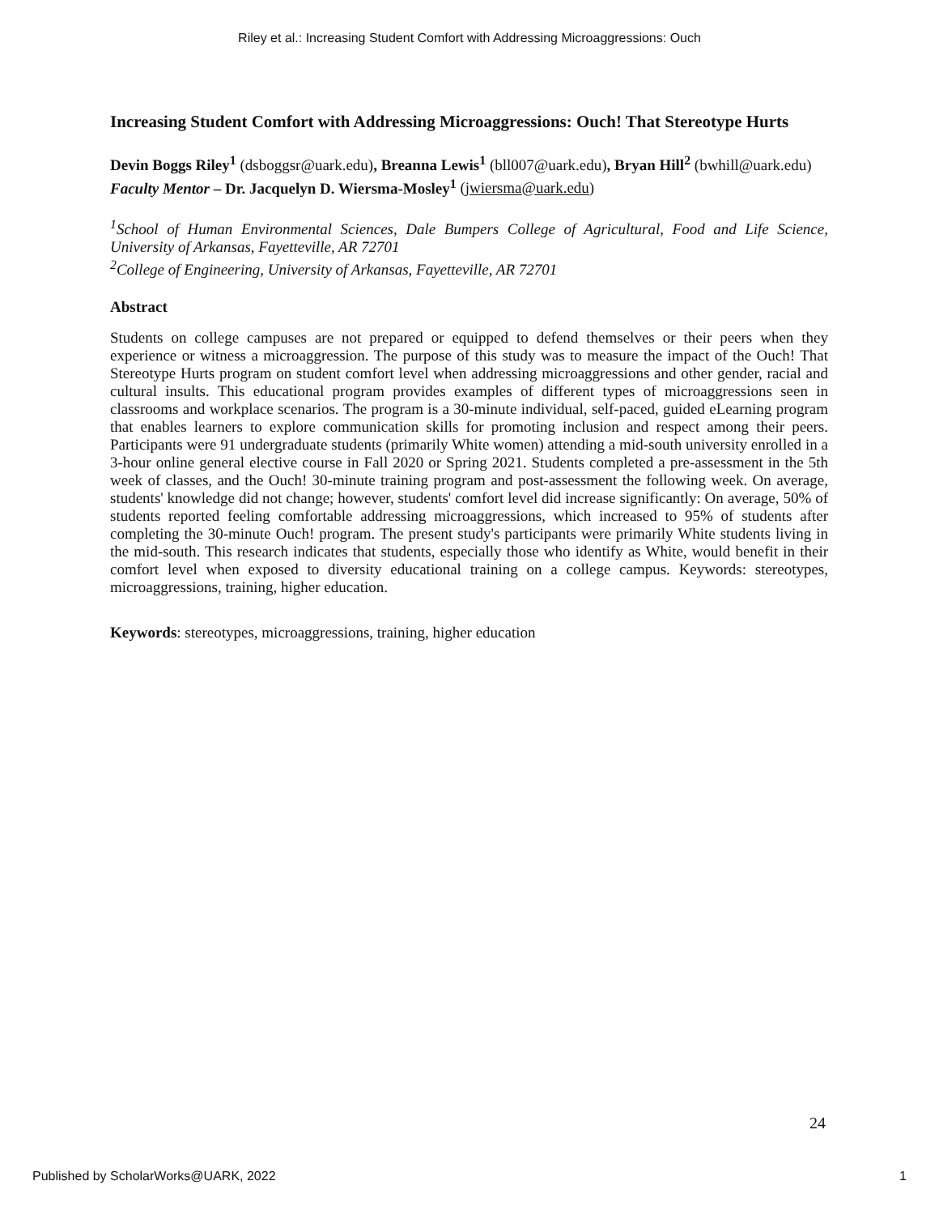Riley et al.: Increasing Student Comfort with Addressing Microaggressions: Ouch
Increasing Student Comfort with Addressing Microaggressions: Ouch! That Stereotype Hurts
Devin Boggs Riley<sup>1</sup> (dsboggsr@uark.edu), Breanna Lewis<sup>1</sup> (bll007@uark.edu), Bryan Hill<sup>2</sup> (bwhill@uark.edu)
Faculty Mentor – Dr. Jacquelyn D. Wiersma-Mosley<sup>1</sup> (jwiersma@uark.edu)
<sup>1</sup> School of Human Environmental Sciences, Dale Bumpers College of Agricultural, Food and Life Science, University of Arkansas, Fayetteville, AR 72701
<sup>2</sup> College of Engineering, University of Arkansas, Fayetteville, AR 72701
Abstract
Students on college campuses are not prepared or equipped to defend themselves or their peers when they experience or witness a microaggression. The purpose of this study was to measure the impact of the Ouch! That Stereotype Hurts program on student comfort level when addressing microaggressions and other gender, racial and cultural insults. This educational program provides examples of different types of microaggressions seen in classrooms and workplace scenarios. The program is a 30-minute individual, self-paced, guided eLearning program that enables learners to explore communication skills for promoting inclusion and respect among their peers. Participants were 91 undergraduate students (primarily White women) attending a mid-south university enrolled in a 3-hour online general elective course in Fall 2020 or Spring 2021. Students completed a pre-assessment in the 5th week of classes, and the Ouch! 30-minute training program and post-assessment the following week. On average, students' knowledge did not change; however, students' comfort level did increase significantly: On average, 50% of students reported feeling comfortable addressing microaggressions, which increased to 95% of students after completing the 30-minute Ouch! program. The present study's participants were primarily White students living in the mid-south. This research indicates that students, especially those who identify as White, would benefit in their comfort level when exposed to diversity educational training on a college campus. Keywords: stereotypes, microaggressions, training, higher education.
Keywords: stereotypes, microaggressions, training, higher education
24
Published by ScholarWorks@UARK, 2022 1